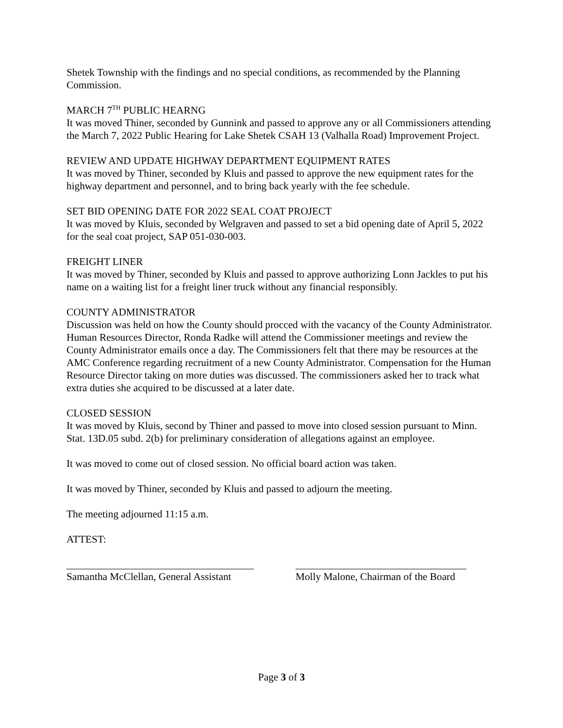Shetek Township with the findings and no special conditions, as recommended by the Planning Commission.
MARCH 7<sup>TH</sup> PUBLIC HEARNG
It was moved Thiner, seconded by Gunnink and passed to approve any or all Commissioners attending the March 7, 2022 Public Hearing for Lake Shetek CSAH 13 (Valhalla Road) Improvement Project.
REVIEW AND UPDATE HIGHWAY DEPARTMENT EQUIPMENT RATES
It was moved by Thiner, seconded by Kluis and passed to approve the new equipment rates for the highway department and personnel, and to bring back yearly with the fee schedule.
SET BID OPENING DATE FOR 2022 SEAL COAT PROJECT
It was moved by Kluis, seconded by Welgraven and passed to set a bid opening date of April 5, 2022 for the seal coat project, SAP 051-030-003.
FREIGHT LINER
It was moved by Thiner, seconded by Kluis and passed to approve authorizing Lonn Jackles to put his name on a waiting list for a freight liner truck without any financial responsibly.
COUNTY ADMINISTRATOR
Discussion was held on how the County should procced with the vacancy of the County Administrator. Human Resources Director, Ronda Radke will attend the Commissioner meetings and review the County Administrator emails once a day. The Commissioners felt that there may be resources at the AMC Conference regarding recruitment of a new County Administrator. Compensation for the Human Resource Director taking on more duties was discussed. The commissioners asked her to track what extra duties she acquired to be discussed at a later date.
CLOSED SESSION
It was moved by Kluis, second by Thiner and passed to move into closed session pursuant to Minn. Stat. 13D.05 subd. 2(b) for preliminary consideration of allegations against an employee.
It was moved to come out of closed session. No official board action was taken.
It was moved by Thiner, seconded by Kluis and passed to adjourn the meeting.
The meeting adjourned 11:15 a.m.
ATTEST:
Samantha McClellan, General Assistant
Molly Malone, Chairman of the Board
Page 3 of 3